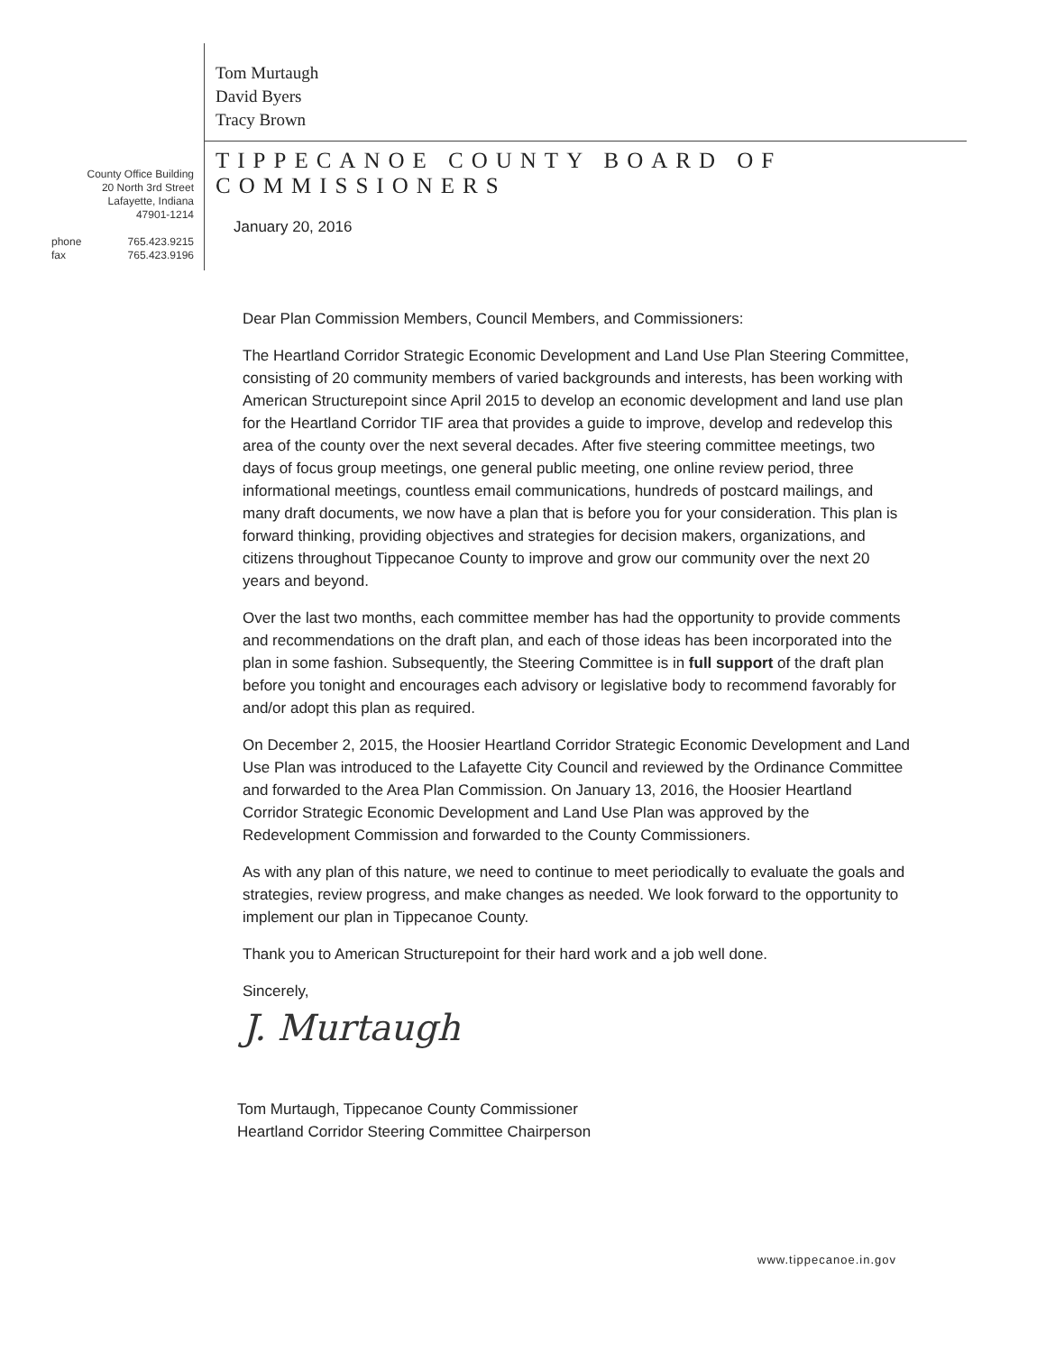County Office Building
20 North 3rd Street
Lafayette, Indiana
47901-1214
phone 765.423.9215
fax 765.423.9196
Tom Murtaugh
David Byers
Tracy Brown
TIPPECANOE COUNTY BOARD OF COMMISSIONERS
January 20, 2016
Dear Plan Commission Members, Council Members, and Commissioners:
The Heartland Corridor Strategic Economic Development and Land Use Plan Steering Committee, consisting of 20 community members of varied backgrounds and interests, has been working with American Structurepoint since April 2015 to develop an economic development and land use plan for the Heartland Corridor TIF area that provides a guide to improve, develop and redevelop this area of the county over the next several decades. After five steering committee meetings, two days of focus group meetings, one general public meeting, one online review period, three informational meetings, countless email communications, hundreds of postcard mailings, and many draft documents, we now have a plan that is before you for your consideration. This plan is forward thinking, providing objectives and strategies for decision makers, organizations, and citizens throughout Tippecanoe County to improve and grow our community over the next 20 years and beyond.
Over the last two months, each committee member has had the opportunity to provide comments and recommendations on the draft plan, and each of those ideas has been incorporated into the plan in some fashion. Subsequently, the Steering Committee is in full support of the draft plan before you tonight and encourages each advisory or legislative body to recommend favorably for and/or adopt this plan as required.
On December 2, 2015, the Hoosier Heartland Corridor Strategic Economic Development and Land Use Plan was introduced to the Lafayette City Council and reviewed by the Ordinance Committee and forwarded to the Area Plan Commission. On January 13, 2016, the Hoosier Heartland Corridor Strategic Economic Development and Land Use Plan was approved by the Redevelopment Commission and forwarded to the County Commissioners.
As with any plan of this nature, we need to continue to meet periodically to evaluate the goals and strategies, review progress, and make changes as needed. We look forward to the opportunity to implement our plan in Tippecanoe County.
Thank you to American Structurepoint for their hard work and a job well done.
Sincerely,
J. Murtaugh
Tom Murtaugh, Tippecanoe County Commissioner
Heartland Corridor Steering Committee Chairperson
www.tippecanoe.in.gov